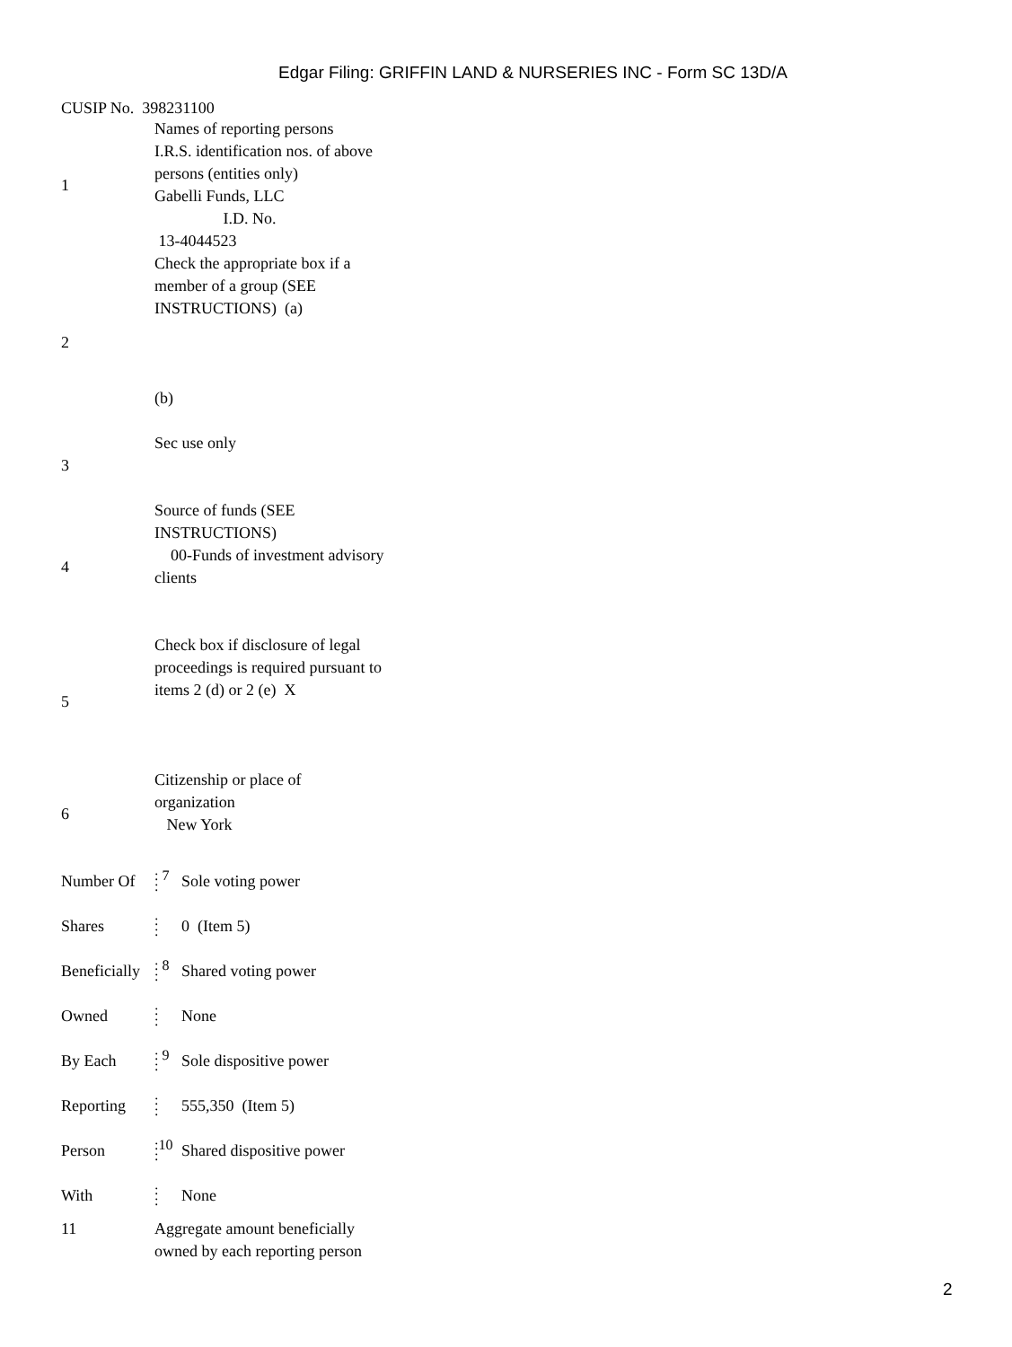Edgar Filing: GRIFFIN LAND & NURSERIES INC - Form SC 13D/A
CUSIP No. 398231100
| 1 | Names of reporting persons I.R.S. identification nos. of above persons (entities only) Gabelli Funds, LLC I.D. No. 13-4044523 |
| 2 | Check the appropriate box if a member of a group (SEE INSTRUCTIONS) (a) (b) |
| 3 | Sec use only |
| 4 | Source of funds (SEE INSTRUCTIONS) 00-Funds of investment advisory clients |
| 5 | Check box if disclosure of legal proceedings is required pursuant to items 2 (d) or 2 (e) X |
| 6 | Citizenship or place of organization New York |
| Number Of | : 7 : | Sole voting power |
| Shares | : : | 0 (Item 5) |
| Beneficially | : 8 : | Shared voting power |
| Owned | : : | None |
| By Each | : 9 : | Sole dispositive power |
| Reporting | : : | 555,350 (Item 5) |
| Person | :10 : | Shared dispositive power |
| With | : : | None |
| 11 | Aggregate amount beneficially owned by each reporting person |
2